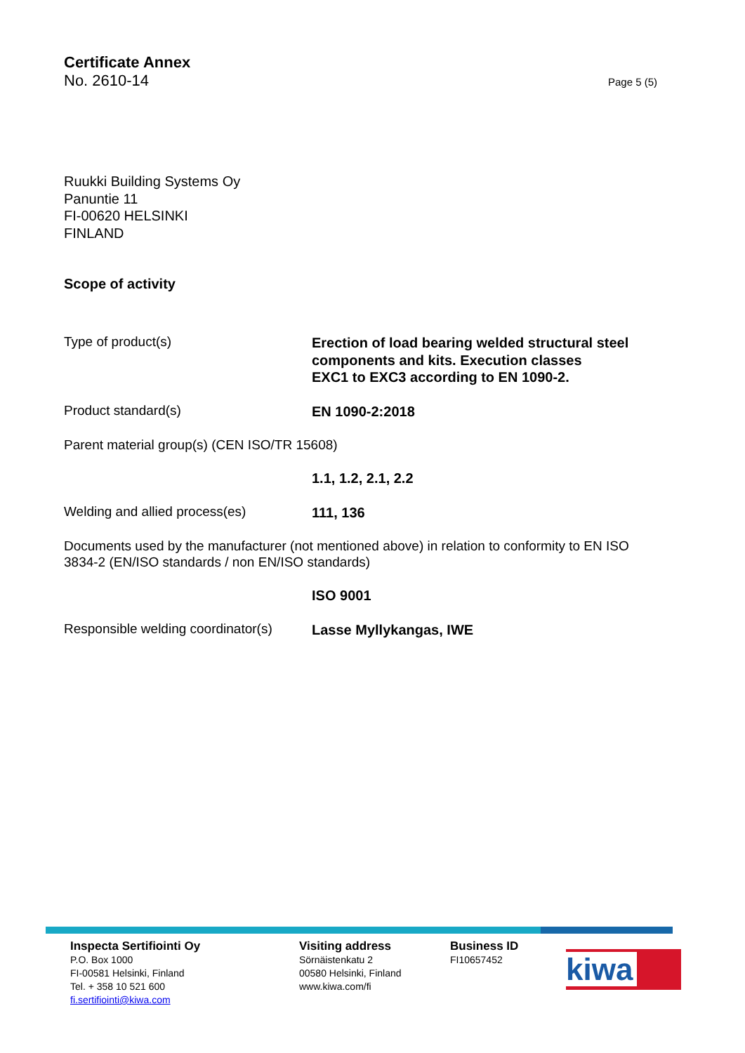Certificate Annex
No. 2610-14 Page 5 (5)
Ruukki Building Systems Oy
Panuntie 11
FI-00620 HELSINKI
FINLAND
Scope of activity
Type of product(s)
Erection of load bearing welded structural steel
components and kits. Execution classes
EXC1 to EXC3 according to EN 1090-2.
Product standard(s)
EN 1090-2:2018
Parent material group(s) (CEN ISO/TR 15608)
1.1, 1.2, 2.1, 2.2
Welding and allied process(es)
111, 136
Documents used by the manufacturer (not mentioned above) in relation to conformity to EN ISO 3834-2 (EN/ISO standards / non EN/ISO standards)
ISO 9001
Responsible welding coordinator(s)
Lasse Myllykangas, IWE
Inspecta Sertifiointi Oy
P.O. Box 1000
FI-00581 Helsinki, Finland
Tel. + 358 10 521 600
fi.sertifiointi@kiwa.com
Visiting address
Sörnäistenkatu 2
00580 Helsinki, Finland
www.kiwa.com/fi
Business ID
FI10657452
kiwa